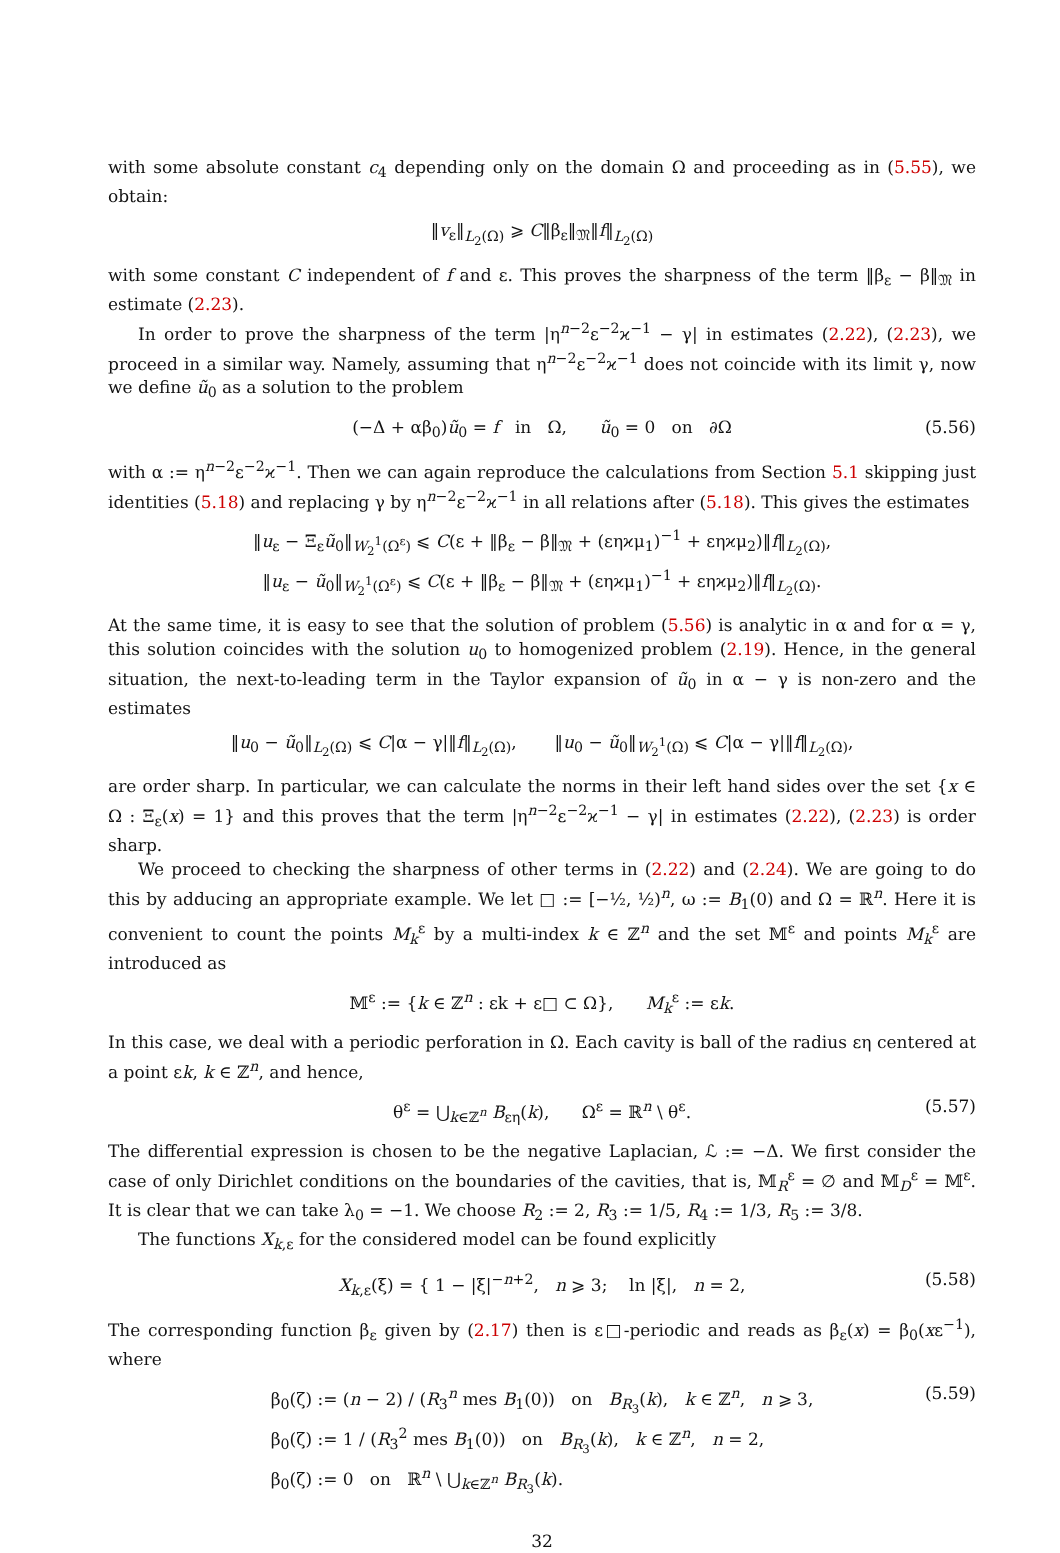with some absolute constant c<sub>4</sub> depending only on the domain Ω and proceeding as in (5.55), we obtain:
‖v<sub>ε</sub>‖<sub>L<sub>2</sub>(Ω)</sub> ⩾ C‖β<sub>ε</sub>‖<sub>𝔐</sub>‖f‖<sub>L<sub>2</sub>(Ω)</sub>
with some constant C independent of f and ε. This proves the sharpness of the term ‖β<sub>ε</sub> − β‖<sub>𝔐</sub> in estimate (2.23).
In order to prove the sharpness of the term |η<sup>n−2</sup>ε<sup>−2</sup>ϰ<sup>−1</sup> − γ| in estimates (2.22), (2.23), we proceed in a similar way. Namely, assuming that η<sup>n−2</sup>ε<sup>−2</sup>ϰ<sup>−1</sup> does not coincide with its limit γ, now we define ũ<sub>0</sub> as a solution to the problem
(−Δ + αβ<sub>0</sub>)ũ<sub>0</sub> = f in Ω, ũ<sub>0</sub> = 0 on ∂Ω (5.56)
with α := η<sup>n−2</sup>ε<sup>−2</sup>ϰ<sup>−1</sup>. Then we can again reproduce the calculations from Section 5.1 skipping just identities (5.18) and replacing γ by η<sup>n−2</sup>ε<sup>−2</sup>ϰ<sup>−1</sup> in all relations after (5.18). This gives the estimates
‖u<sub>ε</sub> − Ξ<sub>ε</sub>ũ<sub>0</sub>‖<sub>W<sub>2</sub><sup>1</sup>(Ω<sup>ε</sup>)</sub> ⩽ C(ε + ‖β<sub>ε</sub> − β‖<sub>𝔐</sub> + (εηϰμ<sub>1</sub>)<sup>−1</sup> + εηϰμ<sub>2</sub>)‖f‖<sub>L<sub>2</sub>(Ω)</sub>,
‖u<sub>ε</sub> − ũ<sub>0</sub>‖<sub>W<sub>2</sub><sup>1</sup>(Ω<sup>ε</sup>)</sub> ⩽ C(ε + ‖β<sub>ε</sub> − β‖<sub>𝔐</sub> + (εηϰμ<sub>1</sub>)<sup>−1</sup> + εηϰμ<sub>2</sub>)‖f‖<sub>L<sub>2</sub>(Ω)</sub>.
At the same time, it is easy to see that the solution of problem (5.56) is analytic in α and for α = γ, this solution coincides with the solution u<sub>0</sub> to homogenized problem (2.19). Hence, in the general situation, the next-to-leading term in the Taylor expansion of ũ<sub>0</sub> in α − γ is non-zero and the estimates
‖u<sub>0</sub> − ũ<sub>0</sub>‖<sub>L<sub>2</sub>(Ω)</sub> ⩽ C|α − γ|‖f‖<sub>L<sub>2</sub>(Ω)</sub>, ‖u<sub>0</sub> − ũ<sub>0</sub>‖<sub>W<sub>2</sub><sup>1</sup>(Ω)</sub> ⩽ C|α − γ|‖f‖<sub>L<sub>2</sub>(Ω)</sub>,
are order sharp. In particular, we can calculate the norms in their left hand sides over the set {x ∈ Ω : Ξ<sub>ε</sub>(x) = 1} and this proves that the term |η<sup>n−2</sup>ε<sup>−2</sup>ϰ<sup>−1</sup> − γ| in estimates (2.22), (2.23) is order sharp.
We proceed to checking the sharpness of other terms in (2.22) and (2.24). We are going to do this by adducing an appropriate example. We let □ := [−½, ½)<sup>n</sup>, ω := B<sub>1</sub>(0) and Ω = ℝ<sup>n</sup>. Here it is convenient to count the points M<sub>k</sub><sup>ε</sup> by a multi-index k ∈ ℤ<sup>n</sup> and the set 𝕄<sup>ε</sup> and points M<sub>k</sub><sup>ε</sup> are introduced as
𝕄<sup>ε</sup> := {k ∈ ℤ<sup>n</sup> : εk + ε□ ⊂ Ω}, M<sub>k</sub><sup>ε</sup> := εk.
In this case, we deal with a periodic perforation in Ω. Each cavity is ball of the radius εη centered at a point εk, k ∈ ℤ<sup>n</sup>, and hence,
θ<sup>ε</sup> = ⋃<sub>k∈ℤ<sup>n</sup></sub> B<sub>εη</sub>(k), Ω<sup>ε</sup> = ℝ<sup>n</sup> \ θ<sup>ε</sup>. (5.57)
The differential expression is chosen to be the negative Laplacian, ℒ := −Δ. We first consider the case of only Dirichlet conditions on the boundaries of the cavities, that is, 𝕄<sub>R</sub><sup>ε</sup> = ∅ and 𝕄<sub>D</sub><sup>ε</sup> = 𝕄<sup>ε</sup>. It is clear that we can take λ<sub>0</sub> = −1. We choose R<sub>2</sub> := 2, R<sub>3</sub> := 1/5, R<sub>4</sub> := 1/3, R<sub>5</sub> := 3/8.
The functions X<sub>k,ε</sub> for the considered model can be found explicitly
X<sub>k,ε</sub>(ξ) = { 1 − |ξ|<sup>−n+2</sup>, n ⩾ 3; ln |ξ|, n = 2, (5.58)
The corresponding function β<sub>ε</sub> given by (2.17) then is ε□-periodic and reads as β<sub>ε</sub>(x) = β<sub>0</sub>(xε<sup>−1</sup>), where
β<sub>0</sub>(ζ) := (n − 2) / (R<sub>3</sub><sup>n</sup> mes B<sub>1</sub>(0)) on B<sub>R<sub>3</sub></sub>(k), k ∈ ℤ<sup>n</sup>, n ⩾ 3,
β<sub>0</sub>(ζ) := 1 / (R<sub>3</sub><sup>2</sup> mes B<sub>1</sub>(0)) on B<sub>R<sub>3</sub></sub>(k), k ∈ ℤ<sup>n</sup>, n = 2,
β<sub>0</sub>(ζ) := 0 on ℝ<sup>n</sup> \ ⋃<sub>k∈ℤ<sup>n</sup></sub> B<sub>R<sub>3</sub></sub>(k). (5.59)
32